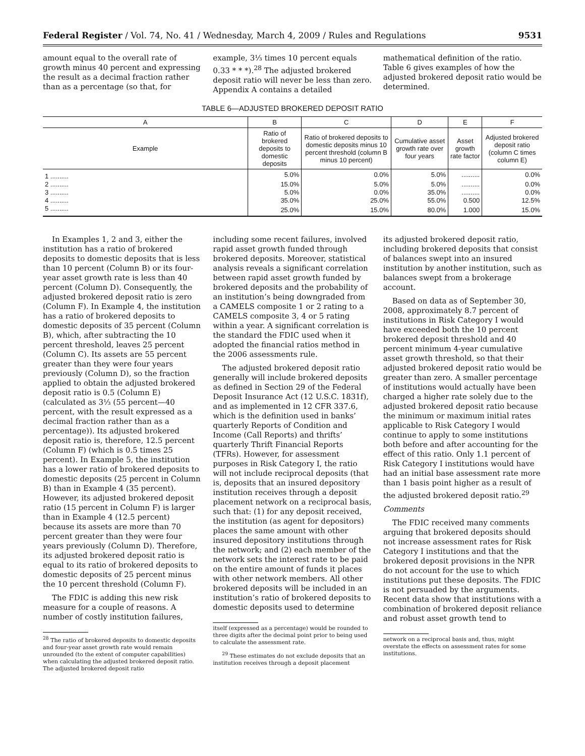Federal Register / Vol. 74, No. 41 / Wednesday, March 4, 2009 / Rules and Regulations 9531
amount equal to the overall rate of growth minus 40 percent and expressing the result as a decimal fraction rather than as a percentage (so that, for
example, 3⅓ times 10 percent equals 0.33 * * *).<sup>28</sup> The adjusted brokered deposit ratio will never be less than zero. Appendix A contains a detailed
mathematical definition of the ratio. Table 6 gives examples of how the adjusted brokered deposit ratio would be determined.
TABLE 6—ADJUSTED BROKERED DEPOSIT RATIO
| A | B | C | D | E | F |
| --- | --- | --- | --- | --- | --- |
| Example | Ratio of brokered deposits to domestic deposits | Ratio of brokered deposits to domestic deposits minus 10 percent threshold (column B minus 10 percent) | Cumulative asset growth rate over four years | Asset growth rate factor | Adjusted brokered deposit ratio (column C times column E) |
| 1 .......... | 5.0% | 0.0% | 5.0% | .......... | 0.0% |
| 2 .......... | 15.0% | 5.0% | 5.0% | .......... | 0.0% |
| 3 .......... | 5.0% | 0.0% | 35.0% | .......... | 0.0% |
| 4 .......... | 35.0% | 25.0% | 55.0% | 0.500 | 12.5% |
| 5 .......... | 25.0% | 15.0% | 80.0% | 1.000 | 15.0% |
In Examples 1, 2 and 3, either the institution has a ratio of brokered deposits to domestic deposits that is less than 10 percent (Column B) or its four-year asset growth rate is less than 40 percent (Column D). Consequently, the adjusted brokered deposit ratio is zero (Column F). In Example 4, the institution has a ratio of brokered deposits to domestic deposits of 35 percent (Column B), which, after subtracting the 10 percent threshold, leaves 25 percent (Column C). Its assets are 55 percent greater than they were four years previously (Column D), so the fraction applied to obtain the adjusted brokered deposit ratio is 0.5 (Column E) (calculated as 3⅓ (55 percent—40 percent, with the result expressed as a decimal fraction rather than as a percentage)). Its adjusted brokered deposit ratio is, therefore, 12.5 percent (Column F) (which is 0.5 times 25 percent). In Example 5, the institution has a lower ratio of brokered deposits to domestic deposits (25 percent in Column B) than in Example 4 (35 percent). However, its adjusted brokered deposit ratio (15 percent in Column F) is larger than in Example 4 (12.5 percent) because its assets are more than 70 percent greater than they were four years previously (Column D). Therefore, its adjusted brokered deposit ratio is equal to its ratio of brokered deposits to domestic deposits of 25 percent minus the 10 percent threshold (Column F).
The FDIC is adding this new risk measure for a couple of reasons. A number of costly institution failures,
<sup>28</sup> The ratio of brokered deposits to domestic deposits and four-year asset growth rate would remain unrounded (to the extent of computer capabilities) when calculating the adjusted brokered deposit ratio. The adjusted brokered deposit ratio
including some recent failures, involved rapid asset growth funded through brokered deposits. Moreover, statistical analysis reveals a significant correlation between rapid asset growth funded by brokered deposits and the probability of an institution’s being downgraded from a CAMELS composite 1 or 2 rating to a CAMELS composite 3, 4 or 5 rating within a year. A significant correlation is the standard the FDIC used when it adopted the financial ratios method in the 2006 assessments rule.
The adjusted brokered deposit ratio generally will include brokered deposits as defined in Section 29 of the Federal Deposit Insurance Act (12 U.S.C. 1831f), and as implemented in 12 CFR 337.6, which is the definition used in banks’ quarterly Reports of Condition and Income (Call Reports) and thrifts’ quarterly Thrift Financial Reports (TFRs). However, for assessment purposes in Risk Category I, the ratio will not include reciprocal deposits (that is, deposits that an insured depository institution receives through a deposit placement network on a reciprocal basis, such that: (1) for any deposit received, the institution (as agent for depositors) places the same amount with other insured depository institutions through the network; and (2) each member of the network sets the interest rate to be paid on the entire amount of funds it places with other network members. All other brokered deposits will be included in an institution’s ratio of brokered deposits to domestic deposits used to determine
itself (expressed as a percentage) would be rounded to three digits after the decimal point prior to being used to calculate the assessment rate.
<sup>29</sup> These estimates do not exclude deposits that an institution receives through a deposit placement
its adjusted brokered deposit ratio, including brokered deposits that consist of balances swept into an insured institution by another institution, such as balances swept from a brokerage account.
Based on data as of September 30, 2008, approximately 8.7 percent of institutions in Risk Category I would have exceeded both the 10 percent brokered deposit threshold and 40 percent minimum 4-year cumulative asset growth threshold, so that their adjusted brokered deposit ratio would be greater than zero. A smaller percentage of institutions would actually have been charged a higher rate solely due to the adjusted brokered deposit ratio because the minimum or maximum initial rates applicable to Risk Category I would continue to apply to some institutions both before and after accounting for the effect of this ratio. Only 1.1 percent of Risk Category I institutions would have had an initial base assessment rate more than 1 basis point higher as a result of the adjusted brokered deposit ratio.<sup>29</sup>
Comments
The FDIC received many comments arguing that brokered deposits should not increase assessment rates for Risk Category I institutions and that the brokered deposit provisions in the NPR do not account for the use to which institutions put these deposits. The FDIC is not persuaded by the arguments. Recent data show that institutions with a combination of brokered deposit reliance and robust asset growth tend to
network on a reciprocal basis and, thus, might overstate the effects on assessment rates for some institutions.